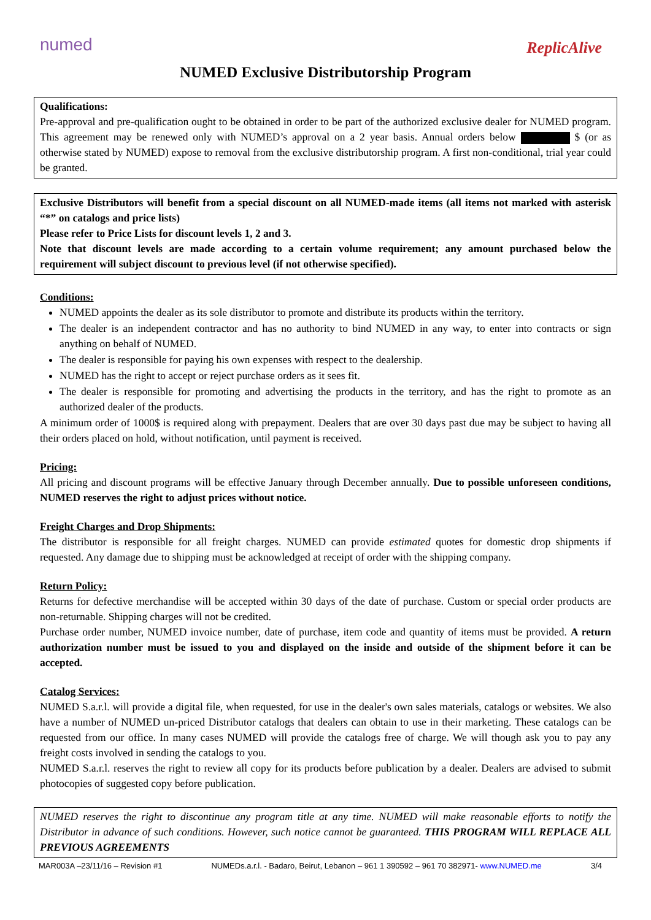numed
ReplicAlive
NUMED Exclusive Distributorship Program
Qualifications:
Pre-approval and pre-qualification ought to be obtained in order to be part of the authorized exclusive dealer for NUMED program. This agreement may be renewed only with NUMED’s approval on a 2 year basis. Annual orders below $ (or as otherwise stated by NUMED) expose to removal from the exclusive distributorship program. A first non-conditional, trial year could be granted.
Exclusive Distributors will benefit from a special discount on all NUMED-made items (all items not marked with asterisk “*” on catalogs and price lists)
Please refer to Price Lists for discount levels 1, 2 and 3.
Note that discount levels are made according to a certain volume requirement; any amount purchased below the requirement will subject discount to previous level (if not otherwise specified).
Conditions:
NUMED appoints the dealer as its sole distributor to promote and distribute its products within the territory.
The dealer is an independent contractor and has no authority to bind NUMED in any way, to enter into contracts or sign anything on behalf of NUMED.
The dealer is responsible for paying his own expenses with respect to the dealership.
NUMED has the right to accept or reject purchase orders as it sees fit.
The dealer is responsible for promoting and advertising the products in the territory, and has the right to promote as an authorized dealer of the products.
A minimum order of 1000$ is required along with prepayment. Dealers that are over 30 days past due may be subject to having all their orders placed on hold, without notification, until payment is received.
Pricing:
All pricing and discount programs will be effective January through December annually. Due to possible unforeseen conditions, NUMED reserves the right to adjust prices without notice.
Freight Charges and Drop Shipments:
The distributor is responsible for all freight charges. NUMED can provide estimated quotes for domestic drop shipments if requested. Any damage due to shipping must be acknowledged at receipt of order with the shipping company.
Return Policy:
Returns for defective merchandise will be accepted within 30 days of the date of purchase. Custom or special order products are non-returnable. Shipping charges will not be credited.
Purchase order number, NUMED invoice number, date of purchase, item code and quantity of items must be provided. A return authorization number must be issued to you and displayed on the inside and outside of the shipment before it can be accepted.
Catalog Services:
NUMED S.a.r.l. will provide a digital file, when requested, for use in the dealer's own sales materials, catalogs or websites. We also have a number of NUMED un-priced Distributor catalogs that dealers can obtain to use in their marketing. These catalogs can be requested from our office. In many cases NUMED will provide the catalogs free of charge. We will though ask you to pay any freight costs involved in sending the catalogs to you.
NUMED S.a.r.l. reserves the right to review all copy for its products before publication by a dealer. Dealers are advised to submit photocopies of suggested copy before publication.
NUMED reserves the right to discontinue any program title at any time. NUMED will make reasonable efforts to notify the Distributor in advance of such conditions. However, such notice cannot be guaranteed. THIS PROGRAM WILL REPLACE ALL PREVIOUS AGREEMENTS
MAR003A –23/11/16 – Revision #1 NUMEDs.a.r.l. - Badaro, Beirut, Lebanon – 961 1 390592 – 961 70 382971- www.NUMED.me 3/4